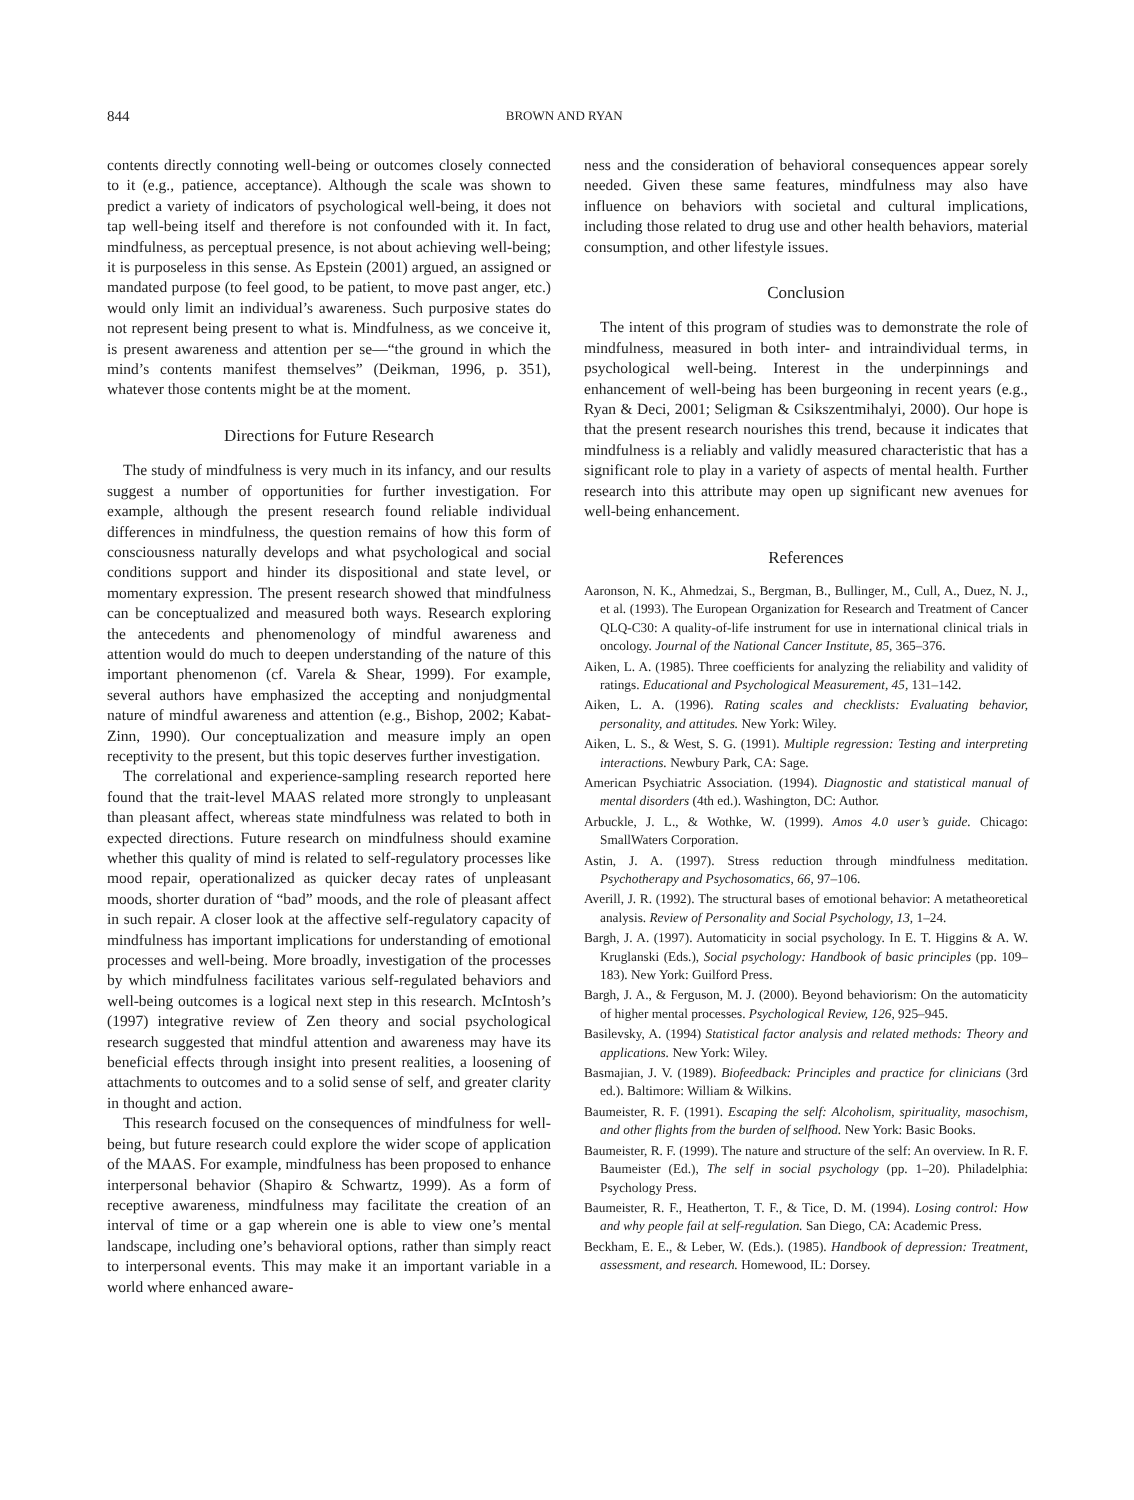844 BROWN AND RYAN
contents directly connoting well-being or outcomes closely connected to it (e.g., patience, acceptance). Although the scale was shown to predict a variety of indicators of psychological well-being, it does not tap well-being itself and therefore is not confounded with it. In fact, mindfulness, as perceptual presence, is not about achieving well-being; it is purposeless in this sense. As Epstein (2001) argued, an assigned or mandated purpose (to feel good, to be patient, to move past anger, etc.) would only limit an individual’s awareness. Such purposive states do not represent being present to what is. Mindfulness, as we conceive it, is present awareness and attention per se—“the ground in which the mind’s contents manifest themselves” (Deikman, 1996, p. 351), whatever those contents might be at the moment.
Directions for Future Research
The study of mindfulness is very much in its infancy, and our results suggest a number of opportunities for further investigation. For example, although the present research found reliable individual differences in mindfulness, the question remains of how this form of consciousness naturally develops and what psychological and social conditions support and hinder its dispositional and state level, or momentary expression. The present research showed that mindfulness can be conceptualized and measured both ways. Research exploring the antecedents and phenomenology of mindful awareness and attention would do much to deepen understanding of the nature of this important phenomenon (cf. Varela & Shear, 1999). For example, several authors have emphasized the accepting and nonjudgmental nature of mindful awareness and attention (e.g., Bishop, 2002; Kabat-Zinn, 1990). Our conceptualization and measure imply an open receptivity to the present, but this topic deserves further investigation.
The correlational and experience-sampling research reported here found that the trait-level MAAS related more strongly to unpleasant than pleasant affect, whereas state mindfulness was related to both in expected directions. Future research on mindfulness should examine whether this quality of mind is related to self-regulatory processes like mood repair, operationalized as quicker decay rates of unpleasant moods, shorter duration of “bad” moods, and the role of pleasant affect in such repair. A closer look at the affective self-regulatory capacity of mindfulness has important implications for understanding of emotional processes and well-being. More broadly, investigation of the processes by which mindfulness facilitates various self-regulated behaviors and well-being outcomes is a logical next step in this research. McIntosh’s (1997) integrative review of Zen theory and social psychological research suggested that mindful attention and awareness may have its beneficial effects through insight into present realities, a loosening of attachments to outcomes and to a solid sense of self, and greater clarity in thought and action.
This research focused on the consequences of mindfulness for well-being, but future research could explore the wider scope of application of the MAAS. For example, mindfulness has been proposed to enhance interpersonal behavior (Shapiro & Schwartz, 1999). As a form of receptive awareness, mindfulness may facilitate the creation of an interval of time or a gap wherein one is able to view one’s mental landscape, including one’s behavioral options, rather than simply react to interpersonal events. This may make it an important variable in a world where enhanced aware-
ness and the consideration of behavioral consequences appear sorely needed. Given these same features, mindfulness may also have influence on behaviors with societal and cultural implications, including those related to drug use and other health behaviors, material consumption, and other lifestyle issues.
Conclusion
The intent of this program of studies was to demonstrate the role of mindfulness, measured in both inter- and intraindividual terms, in psychological well-being. Interest in the underpinnings and enhancement of well-being has been burgeoning in recent years (e.g., Ryan & Deci, 2001; Seligman & Csikszentmihalyi, 2000). Our hope is that the present research nourishes this trend, because it indicates that mindfulness is a reliably and validly measured characteristic that has a significant role to play in a variety of aspects of mental health. Further research into this attribute may open up significant new avenues for well-being enhancement.
References
Aaronson, N. K., Ahmedzai, S., Bergman, B., Bullinger, M., Cull, A., Duez, N. J., et al. (1993). The European Organization for Research and Treatment of Cancer QLQ-C30: A quality-of-life instrument for use in international clinical trials in oncology. Journal of the National Cancer Institute, 85, 365–376.
Aiken, L. A. (1985). Three coefficients for analyzing the reliability and validity of ratings. Educational and Psychological Measurement, 45, 131–142.
Aiken, L. A. (1996). Rating scales and checklists: Evaluating behavior, personality, and attitudes. New York: Wiley.
Aiken, L. S., & West, S. G. (1991). Multiple regression: Testing and interpreting interactions. Newbury Park, CA: Sage.
American Psychiatric Association. (1994). Diagnostic and statistical manual of mental disorders (4th ed.). Washington, DC: Author.
Arbuckle, J. L., & Wothke, W. (1999). Amos 4.0 user’s guide. Chicago: SmallWaters Corporation.
Astin, J. A. (1997). Stress reduction through mindfulness meditation. Psychotherapy and Psychosomatics, 66, 97–106.
Averill, J. R. (1992). The structural bases of emotional behavior: A metatheoretical analysis. Review of Personality and Social Psychology, 13, 1–24.
Bargh, J. A. (1997). Automaticity in social psychology. In E. T. Higgins & A. W. Kruglanski (Eds.), Social psychology: Handbook of basic principles (pp. 109–183). New York: Guilford Press.
Bargh, J. A., & Ferguson, M. J. (2000). Beyond behaviorism: On the automaticity of higher mental processes. Psychological Review, 126, 925–945.
Basilevsky, A. (1994) Statistical factor analysis and related methods: Theory and applications. New York: Wiley.
Basmajian, J. V. (1989). Biofeedback: Principles and practice for clinicians (3rd ed.). Baltimore: William & Wilkins.
Baumeister, R. F. (1991). Escaping the self: Alcoholism, spirituality, masochism, and other flights from the burden of selfhood. New York: Basic Books.
Baumeister, R. F. (1999). The nature and structure of the self: An overview. In R. F. Baumeister (Ed.), The self in social psychology (pp. 1–20). Philadelphia: Psychology Press.
Baumeister, R. F., Heatherton, T. F., & Tice, D. M. (1994). Losing control: How and why people fail at self-regulation. San Diego, CA: Academic Press.
Beckham, E. E., & Leber, W. (Eds.). (1985). Handbook of depression: Treatment, assessment, and research. Homewood, IL: Dorsey.